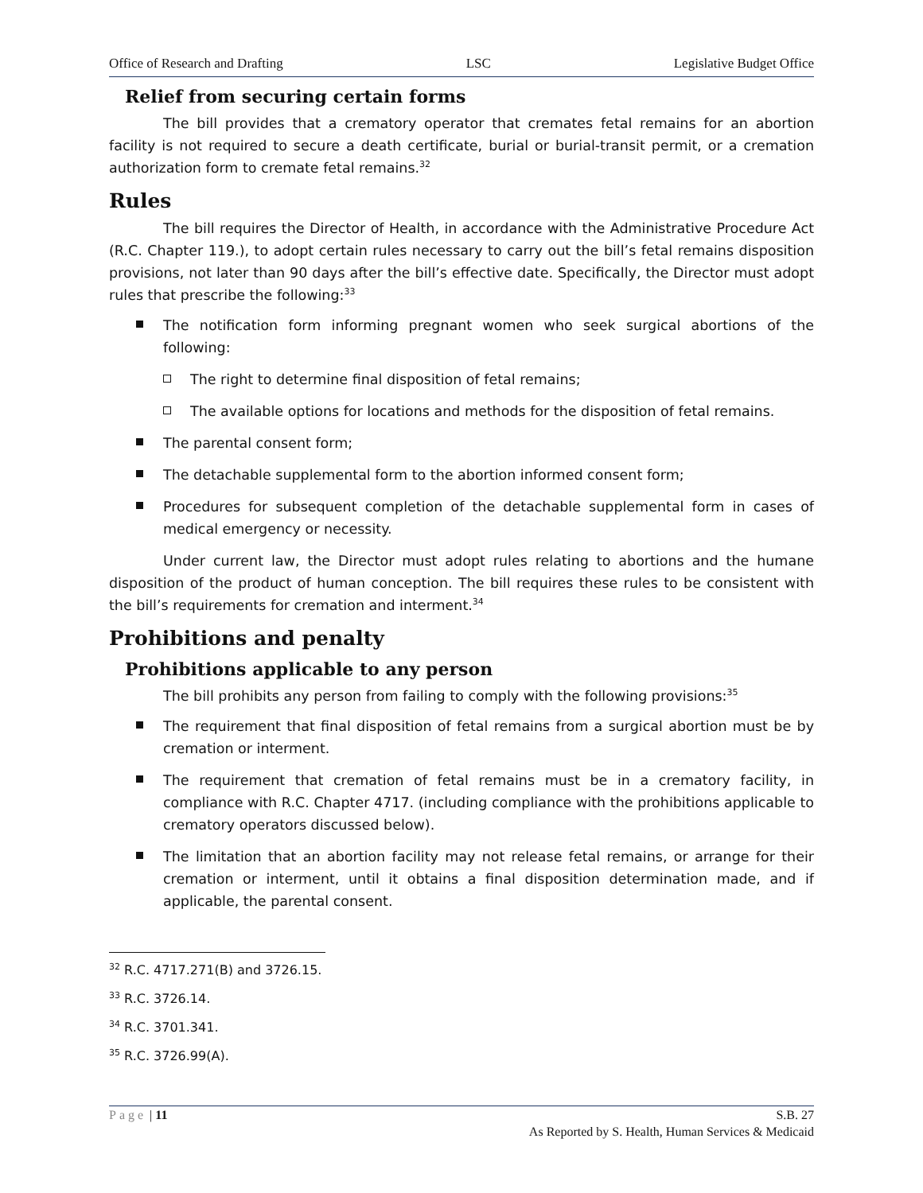Office of Research and Drafting LSC Legislative Budget Office
Relief from securing certain forms
The bill provides that a crematory operator that cremates fetal remains for an abortion facility is not required to secure a death certificate, burial or burial-transit permit, or a cremation authorization form to cremate fetal remains.<sup>32</sup>
Rules
The bill requires the Director of Health, in accordance with the Administrative Procedure Act (R.C. Chapter 119.), to adopt certain rules necessary to carry out the bill’s fetal remains disposition provisions, not later than 90 days after the bill’s effective date. Specifically, the Director must adopt rules that prescribe the following:<sup>33</sup>
The notification form informing pregnant women who seek surgical abortions of the following:
The right to determine final disposition of fetal remains;
The available options for locations and methods for the disposition of fetal remains.
The parental consent form;
The detachable supplemental form to the abortion informed consent form;
Procedures for subsequent completion of the detachable supplemental form in cases of medical emergency or necessity.
Under current law, the Director must adopt rules relating to abortions and the humane disposition of the product of human conception. The bill requires these rules to be consistent with the bill’s requirements for cremation and interment.<sup>34</sup>
Prohibitions and penalty
Prohibitions applicable to any person
The bill prohibits any person from failing to comply with the following provisions:<sup>35</sup>
The requirement that final disposition of fetal remains from a surgical abortion must be by cremation or interment.
The requirement that cremation of fetal remains must be in a crematory facility, in compliance with R.C. Chapter 4717. (including compliance with the prohibitions applicable to crematory operators discussed below).
The limitation that an abortion facility may not release fetal remains, or arrange for their cremation or interment, until it obtains a final disposition determination made, and if applicable, the parental consent.
<sup>32</sup> R.C. 4717.271(B) and 3726.15.
<sup>33</sup> R.C. 3726.14.
<sup>34</sup> R.C. 3701.341.
<sup>35</sup> R.C. 3726.99(A).
Page | 11 S.B. 27
As Reported by S. Health, Human Services & Medicaid